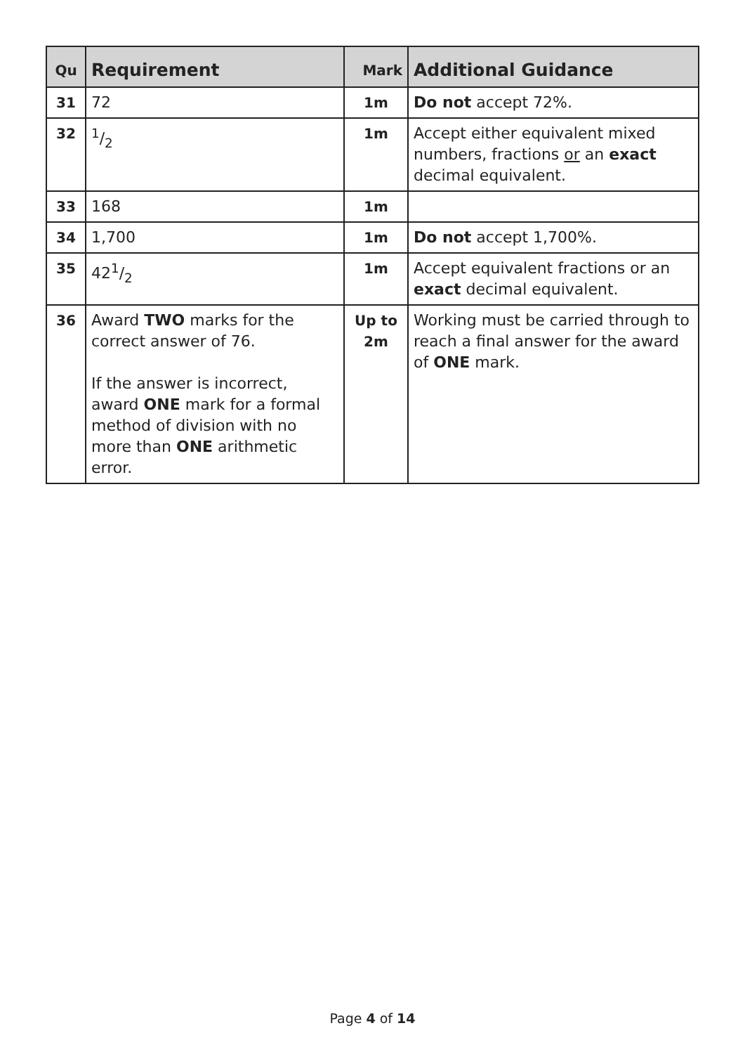| Qu | Requirement | Mark | Additional Guidance |
| --- | --- | --- | --- |
| 31 | 72 | 1m | Do not accept 72%. |
| 32 | 1/2 | 1m | Accept either equivalent mixed numbers, fractions or an exact decimal equivalent. |
| 33 | 168 | 1m | |
| 34 | 1,700 | 1m | Do not accept 1,700%. |
| 35 | 421/2 | 1m | Accept equivalent fractions or an exact decimal equivalent. |
| 36 | Award TWO marks for the correct answer of 76. If the answer is incorrect, award ONE mark for a formal method of division with no more than ONE arithmetic error. | Up to 2m | Working must be carried through to reach a final answer for the award of ONE mark. |
Page 4 of 14